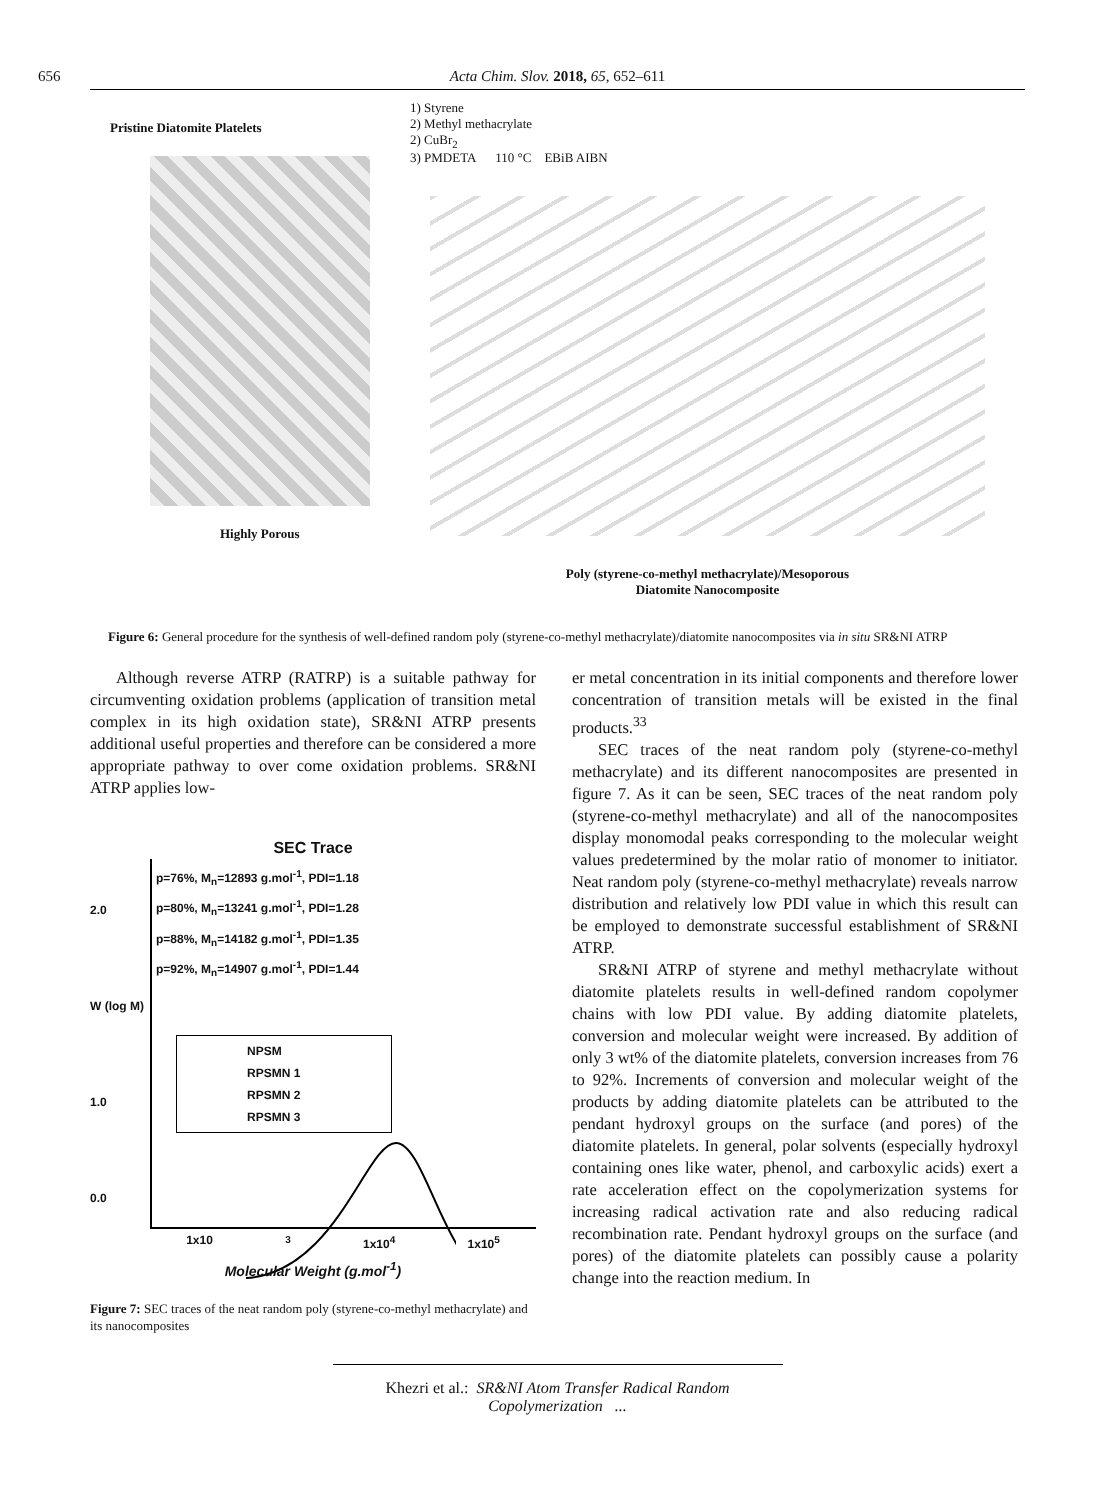656 Acta Chim. Slov. 2018, 65, 652–611
Pristine Diatomite Platelets
Highly Porous
1) Styrene
2) Methyl methacrylate
2) CuBr<sub>2</sub>
3) PMDETA 110 °C EBiB AIBN
Poly (styrene-co-methyl methacrylate)/Mesoporous
Diatomite Nanocomposite
Figure 6: General procedure for the synthesis of well-defined random poly (styrene-co-methyl methacrylate)/diatomite nanocomposites via in situ SR&NI ATRP
Although reverse ATRP (RATRP) is a suitable pathway for circumventing oxidation problems (application of transition metal complex in its high oxidation state), SR&NI ATRP presents additional useful properties and therefore can be considered a more appropriate pathway to over come oxidation problems. SR&NI ATRP applies low-
SEC Trace
2.0
W (log M)
1.0
0.0
p=76%, M<sub>n</sub>=12893 g.mol<sup>-1</sup>, PDI=1.18
p=80%, M<sub>n</sub>=13241 g.mol<sup>-1</sup>, PDI=1.28
p=88%, M<sub>n</sub>=14182 g.mol<sup>-1</sup>, PDI=1.35
p=92%, M<sub>n</sub>=14907 g.mol<sup>-1</sup>, PDI=1.44
NPSM
RPSMN 1
RPSMN 2
RPSMN 3
1x10<sup>3</sup> 1x10<sup>4</sup> 1x10<sup>5</sup>
Molecular Weight (g.mol<sup>-1</sup>)
Figure 7: SEC traces of the neat random poly (styrene-co-methyl methacrylate) and its nanocomposites
er metal concentration in its initial components and therefore lower concentration of transition metals will be existed in the final products.<sup>33</sup>
SEC traces of the neat random poly (styrene-co-methyl methacrylate) and its different nanocomposites are presented in figure 7. As it can be seen, SEC traces of the neat random poly (styrene-co-methyl methacrylate) and all of the nanocomposites display monomodal peaks corresponding to the molecular weight values predetermined by the molar ratio of monomer to initiator. Neat random poly (styrene-co-methyl methacrylate) reveals narrow distribution and relatively low PDI value in which this result can be employed to demonstrate successful establishment of SR&NI ATRP.
SR&NI ATRP of styrene and methyl methacrylate without diatomite platelets results in well-defined random copolymer chains with low PDI value. By adding diatomite platelets, conversion and molecular weight were increased. By addition of only 3 wt% of the diatomite platelets, conversion increases from 76 to 92%. Increments of conversion and molecular weight of the products by adding diatomite platelets can be attributed to the pendant hydroxyl groups on the surface (and pores) of the diatomite platelets. In general, polar solvents (especially hydroxyl containing ones like water, phenol, and carboxylic acids) exert a rate acceleration effect on the copolymerization systems for increasing radical activation rate and also reducing radical recombination rate. Pendant hydroxyl groups on the surface (and pores) of the diatomite platelets can possibly cause a polarity change into the reaction medium. In
Khezri et al.: SR&NI Atom Transfer Radical Random Copolymerization ...